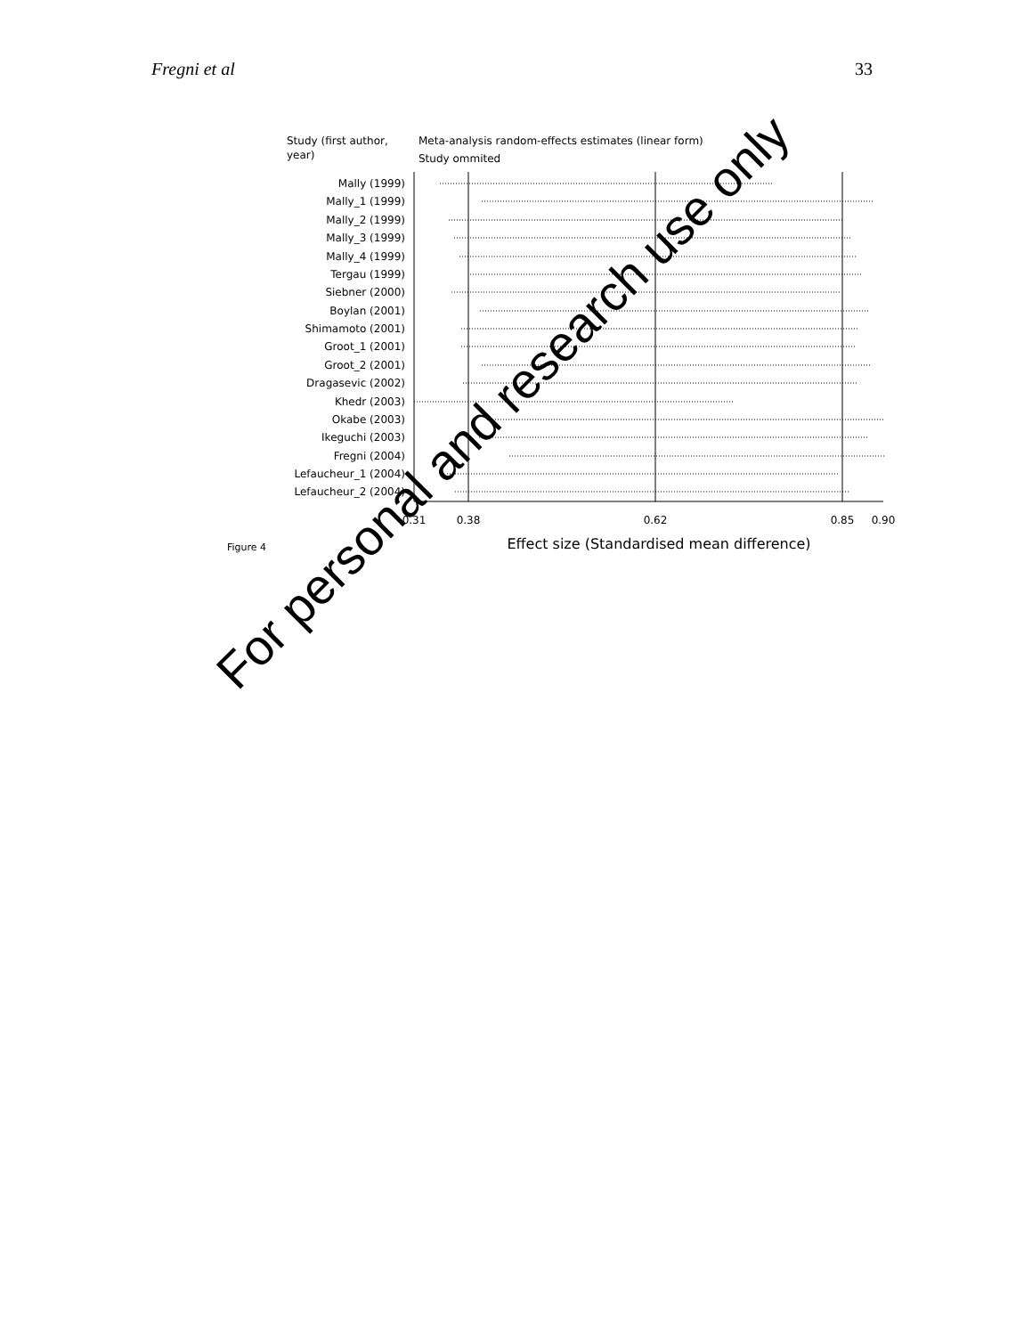Fregni et al 33
Study (first author,
year)
Meta-analysis random-effects estimates (linear form)
Study ommited
0.31
0.38
0.62
0.85
0.90
Effect size (Standardised mean difference)
Figure 4
Mally (1999)
Mally_1 (1999)
Mally_2 (1999)
Mally_3 (1999)
Mally_4 (1999)
Tergau (1999)
Siebner (2000)
Boylan (2001)
Shimamoto (2001)
Groot_1 (2001)
Groot_2 (2001)
Dragasevic (2002)
Khedr (2003)
Okabe (2003)
Ikeguchi (2003)
Fregni (2004)
Lefaucheur_1 (2004)
Lefaucheur_2 (2004)
For personal and research use only